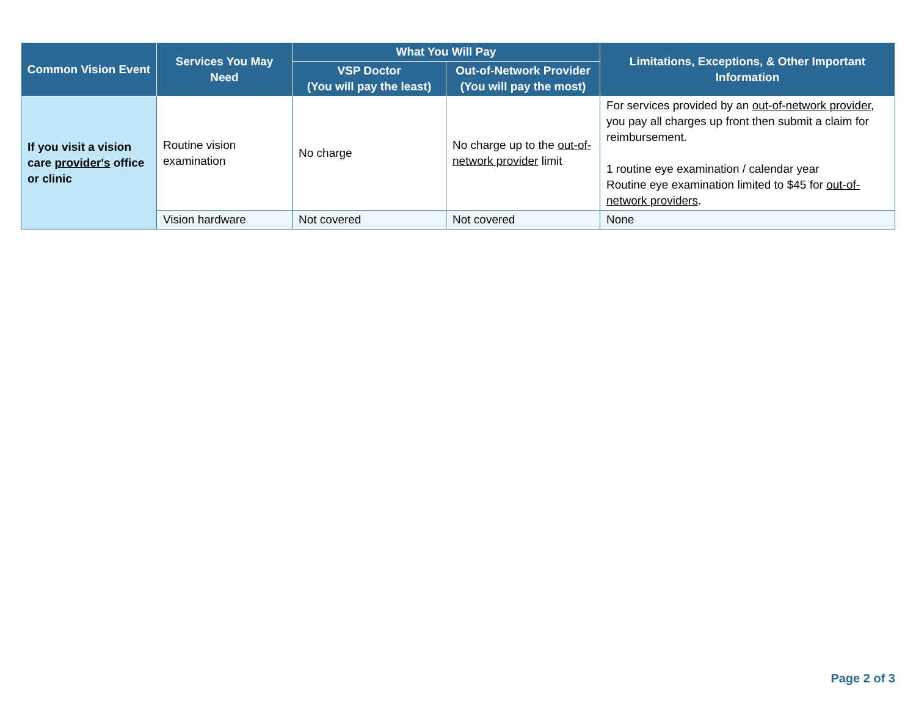| Common Vision Event | Services You May Need | What You Will Pay | | Limitations, Exceptions, & Other Important Information |
| --- | --- | --- | --- | --- |
| | | VSP Doctor (You will pay the least) | Out-of-Network Provider (You will pay the most) | |
| If you visit a vision care provider's office or clinic | Routine vision examination | No charge | No charge up to the out-of-network provider limit | For services provided by an out-of-network provider , you pay all charges up front then submit a claim for reimbursement. 1 routine eye examination / calendar year Routine eye examination limited to $45 for out-of-network providers . |
| | Vision hardware | Not covered | Not covered | None |
Page 2 of 3